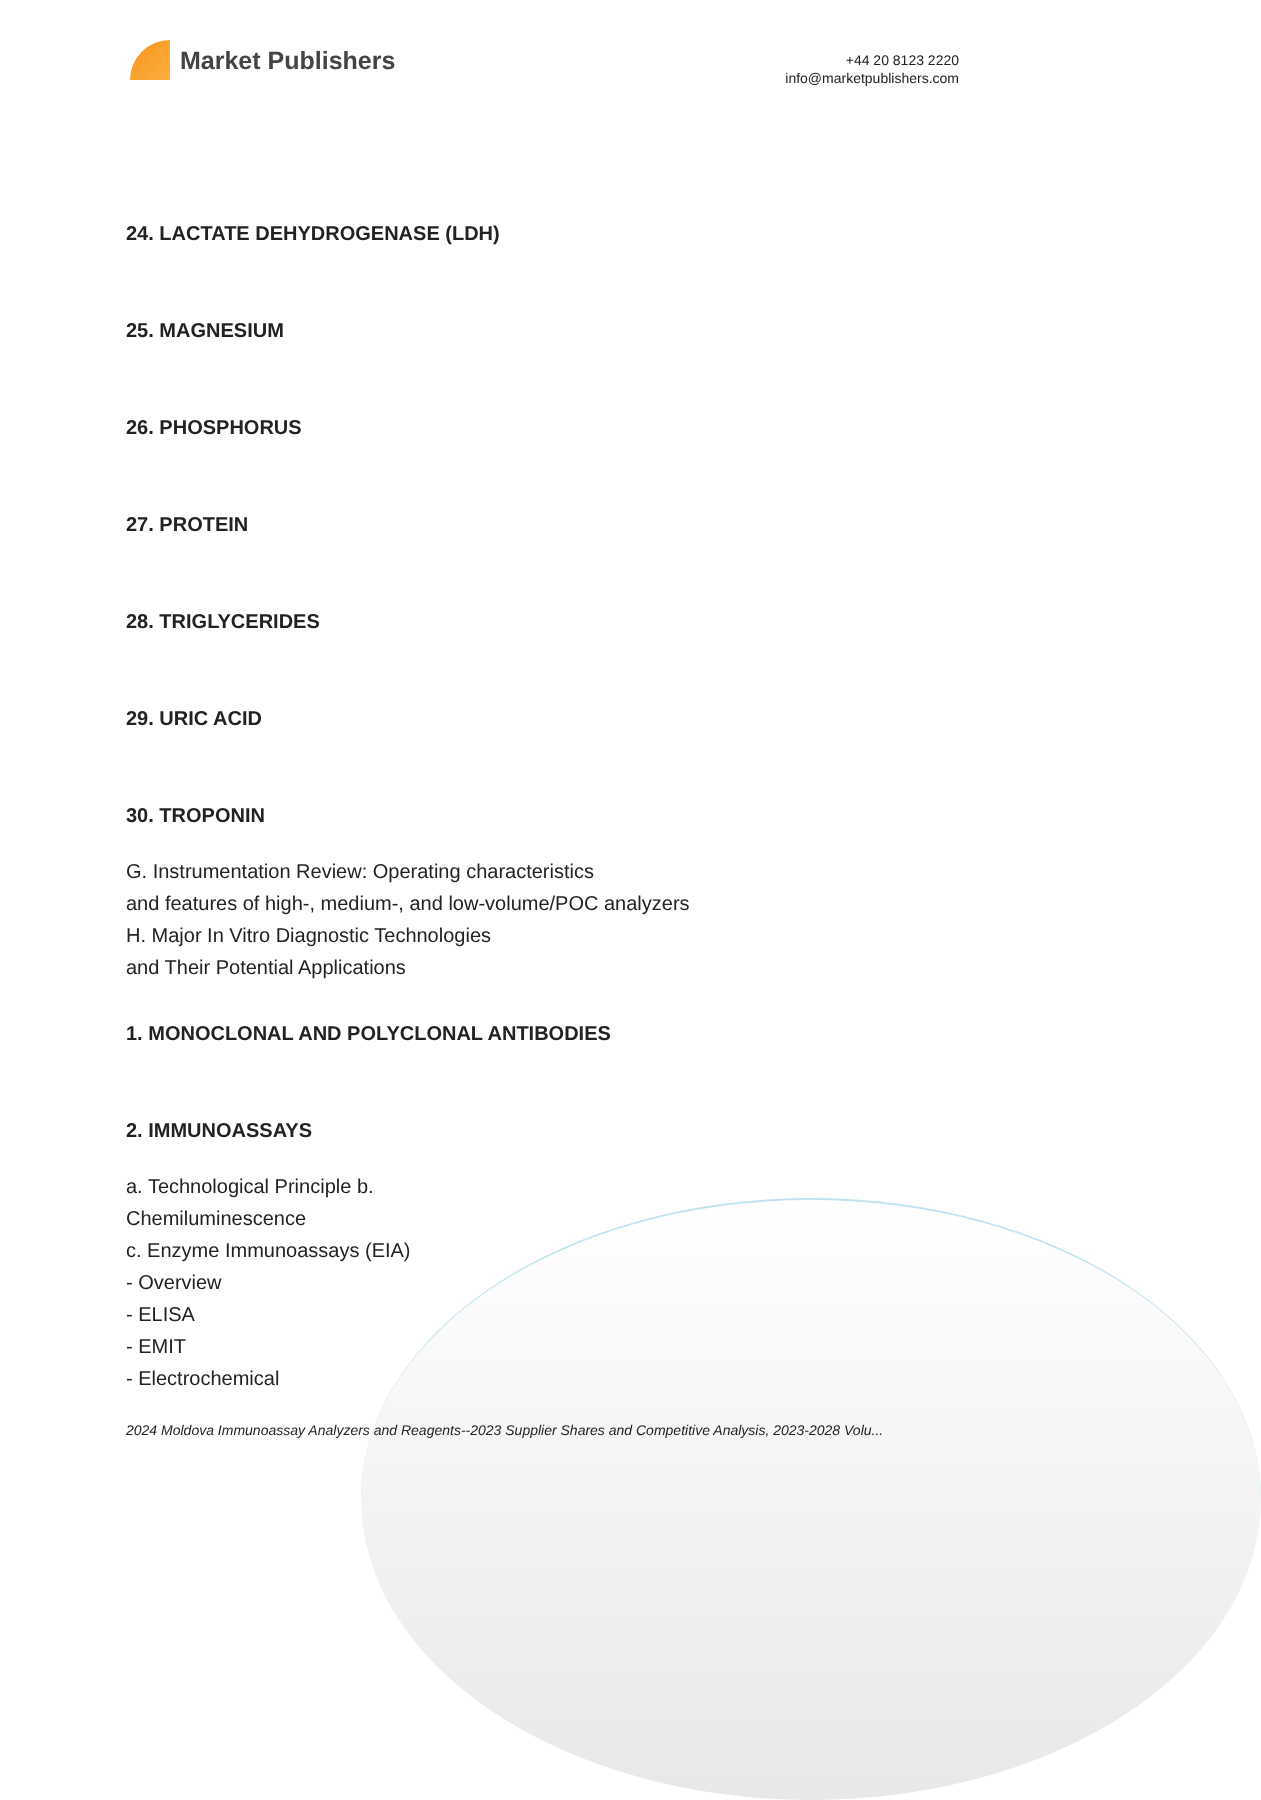Market Publishers
+44 20 8123 2220
info@marketpublishers.com
24. LACTATE DEHYDROGENASE (LDH)
25. MAGNESIUM
26. PHOSPHORUS
27. PROTEIN
28. TRIGLYCERIDES
29. URIC ACID
30. TROPONIN
G. Instrumentation Review: Operating characteristics
and features of high-, medium-, and low-volume/POC analyzers
H. Major In Vitro Diagnostic Technologies
and Their Potential Applications
1. MONOCLONAL AND POLYCLONAL ANTIBODIES
2. IMMUNOASSAYS
a. Technological Principle b.
Chemiluminescence
c. Enzyme Immunoassays (EIA)
- Overview
- ELISA
- EMIT
- Electrochemical
2024 Moldova Immunoassay Analyzers and Reagents--2023 Supplier Shares and Competitive Analysis, 2023-2028 Volu...